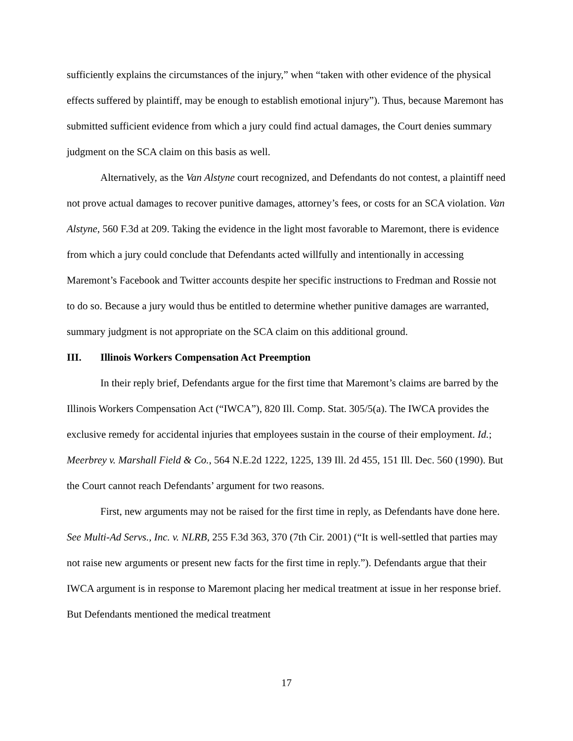sufficiently explains the circumstances of the injury,” when “taken with other evidence of the physical effects suffered by plaintiff, may be enough to establish emotional injury”). Thus, because Maremont has submitted sufficient evidence from which a jury could find actual damages, the Court denies summary judgment on the SCA claim on this basis as well.
Alternatively, as the Van Alstyne court recognized, and Defendants do not contest, a plaintiff need not prove actual damages to recover punitive damages, attorney’s fees, or costs for an SCA violation. Van Alstyne, 560 F.3d at 209. Taking the evidence in the light most favorable to Maremont, there is evidence from which a jury could conclude that Defendants acted willfully and intentionally in accessing Maremont’s Facebook and Twitter accounts despite her specific instructions to Fredman and Rossie not to do so. Because a jury would thus be entitled to determine whether punitive damages are warranted, summary judgment is not appropriate on the SCA claim on this additional ground.
III. Illinois Workers Compensation Act Preemption
In their reply brief, Defendants argue for the first time that Maremont’s claims are barred by the Illinois Workers Compensation Act (“IWCA”), 820 Ill. Comp. Stat. 305/5(a). The IWCA provides the exclusive remedy for accidental injuries that employees sustain in the course of their employment. Id.; Meerbrey v. Marshall Field & Co., 564 N.E.2d 1222, 1225, 139 Ill. 2d 455, 151 Ill. Dec. 560 (1990). But the Court cannot reach Defendants’ argument for two reasons.
First, new arguments may not be raised for the first time in reply, as Defendants have done here. See Multi-Ad Servs., Inc. v. NLRB, 255 F.3d 363, 370 (7th Cir. 2001) (“It is well-settled that parties may not raise new arguments or present new facts for the first time in reply.”). Defendants argue that their IWCA argument is in response to Maremont placing her medical treatment at issue in her response brief. But Defendants mentioned the medical treatment
17